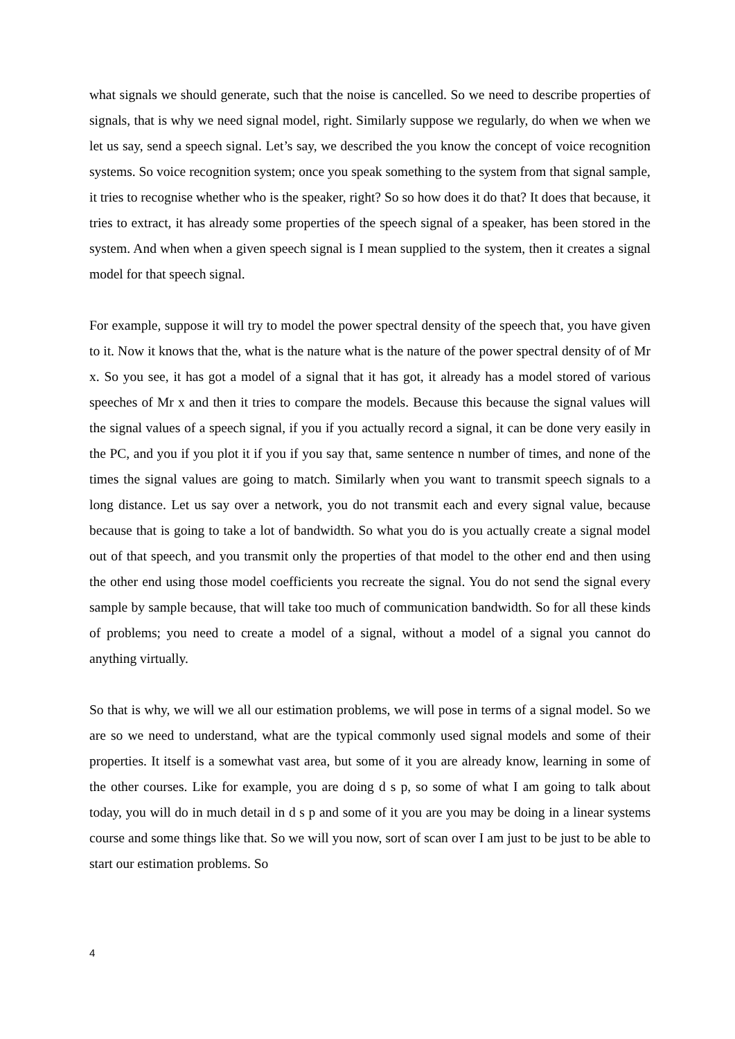what signals we should generate, such that the noise is cancelled. So we need to describe properties of signals, that is why we need signal model, right. Similarly suppose we regularly, do when we when we let us say, send a speech signal. Let’s say, we described the you know the concept of voice recognition systems. So voice recognition system; once you speak something to the system from that signal sample, it tries to recognise whether who is the speaker, right? So so how does it do that? It does that because, it tries to extract, it has already some properties of the speech signal of a speaker, has been stored in the system. And when when a given speech signal is I mean supplied to the system, then it creates a signal model for that speech signal.
For example, suppose it will try to model the power spectral density of the speech that, you have given to it. Now it knows that the, what is the nature what is the nature of the power spectral density of of Mr x. So you see, it has got a model of a signal that it has got, it already has a model stored of various speeches of Mr x and then it tries to compare the models. Because this because the signal values will the signal values of a speech signal, if you if you actually record a signal, it can be done very easily in the PC, and you if you plot it if you if you say that, same sentence n number of times, and none of the times the signal values are going to match. Similarly when you want to transmit speech signals to a long distance. Let us say over a network, you do not transmit each and every signal value, because because that is going to take a lot of bandwidth. So what you do is you actually create a signal model out of that speech, and you transmit only the properties of that model to the other end and then using the other end using those model coefficients you recreate the signal. You do not send the signal every sample by sample because, that will take too much of communication bandwidth. So for all these kinds of problems; you need to create a model of a signal, without a model of a signal you cannot do anything virtually.
So that is why, we will we all our estimation problems, we will pose in terms of a signal model. So we are so we need to understand, what are the typical commonly used signal models and some of their properties. It itself is a somewhat vast area, but some of it you are already know, learning in some of the other courses. Like for example, you are doing d s p, so some of what I am going to talk about today, you will do in much detail in d s p and some of it you are you may be doing in a linear systems course and some things like that. So we will you now, sort of scan over I am just to be just to be able to start our estimation problems. So
4